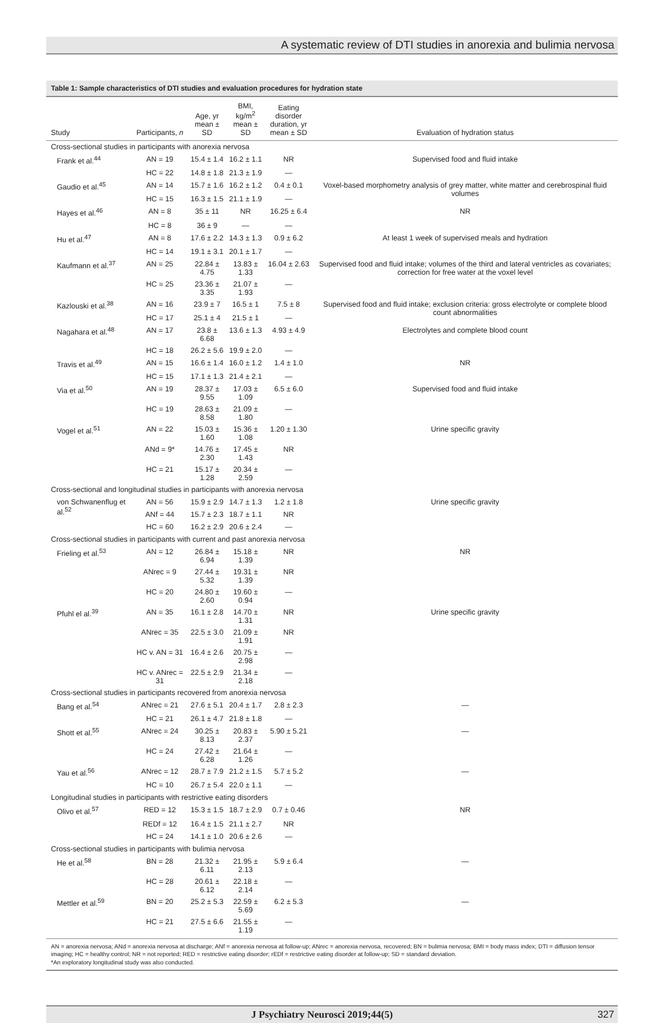A systematic review of DTI studies in anorexia and bulimia nervosa
Table 1: Sample characteristics of DTI studies and evaluation procedures for hydration state
| Study | Participants, n | Age, yr mean ± SD | BMI, kg/m<sup>2</sup> mean ± SD | Eating disorder duration, yr mean ± SD | Evaluation of hydration status |
| --- | --- | --- | --- | --- | --- |
| Cross-sectional studies in participants with anorexia nervosa | | | | | |
| Frank et al.<sup>44</sup> | AN = 19 | 15.4 ± 1.4 | 16.2 ± 1.1 | NR | Supervised food and fluid intake |
| | HC = 22 | 14.8 ± 1.8 | 21.3 ± 1.9 | — | |
| Gaudio et al.<sup>45</sup> | AN = 14 | 15.7 ± 1.6 | 16.2 ± 1.2 | 0.4 ± 0.1 | Voxel-based morphometry analysis of grey matter, white matter and cerebrospinal fluid volumes |
| | HC = 15 | 16.3 ± 1.5 | 21.1 ± 1.9 | — | |
| Hayes et al.<sup>46</sup> | AN = 8 | 35 ± 11 | NR | 16.25 ± 6.4 | NR |
| | HC = 8 | 36 ± 9 | — | — | |
| Hu et al.<sup>47</sup> | AN = 8 | 17.6 ± 2.2 | 14.3 ± 1.3 | 0.9 ± 6.2 | At least 1 week of supervised meals and hydration |
| | HC = 14 | 19.1 ± 3.1 | 20.1 ± 1.7 | — | |
| Kaufmann et al.<sup>37</sup> | AN = 25 | 22.84 ± 4.75 | 13.83 ± 1.33 | 16.04 ± 2.63 | Supervised food and fluid intake; volumes of the third and lateral ventricles as covariates; correction for free water at the voxel level |
| | HC = 25 | 23.36 ± 3.35 | 21.07 ± 1.93 | — | |
| Kazlouski et al.<sup>38</sup> | AN = 16 | 23.9 ± 7 | 16.5 ± 1 | 7.5 ± 8 | Supervised food and fluid intake; exclusion criteria: gross electrolyte or complete blood count abnormalities |
| | HC = 17 | 25.1 ± 4 | 21.5 ± 1 | — | |
| Nagahara et al.<sup>48</sup> | AN = 17 | 23.8 ± 6.68 | 13.6 ± 1.3 | 4.93 ± 4.9 | Electrolytes and complete blood count |
| | HC = 18 | 26.2 ± 5.6 | 19.9 ± 2.0 | — | |
| Travis et al.<sup>49</sup> | AN = 15 | 16.6 ± 1.4 | 16.0 ± 1.2 | 1.4 ± 1.0 | NR |
| | HC = 15 | 17.1 ± 1.3 | 21.4 ± 2.1 | — | |
| Via et al.<sup>50</sup> | AN = 19 | 28.37 ± 9.55 | 17.03 ± 1.09 | 6.5 ± 6.0 | Supervised food and fluid intake |
| | HC = 19 | 28.63 ± 8.58 | 21.09 ± 1.80 | — | |
| Vogel et al.<sup>51</sup> | AN = 22 | 15.03 ± 1.60 | 15.36 ± 1.08 | 1.20 ± 1.30 | Urine specific gravity |
| | ANd = 9* | 14.76 ± 2.30 | 17.45 ± 1.43 | NR | |
| | HC = 21 | 15.17 ± 1.28 | 20.34 ± 2.59 | — | |
| Cross-sectional and longitudinal studies in participants with anorexia nervosa | | | | | |
| von Schwanenflug et al.<sup>52</sup> | AN = 56 | 15.9 ± 2.9 | 14.7 ± 1.3 | 1.2 ± 1.8 | Urine specific gravity |
| | ANf = 44 | 15.7 ± 2.3 | 18.7 ± 1.1 | NR | |
| | HC = 60 | 16.2 ± 2.9 | 20.6 ± 2.4 | — | |
| Cross-sectional studies in participants with current and past anorexia nervosa | | | | | |
| Frieling et al.<sup>53</sup> | AN = 12 | 26.84 ± 6.94 | 15.18 ± 1.39 | NR | NR |
| | ANrec = 9 | 27.44 ± 5.32 | 19.31 ± 1.39 | NR | |
| | HC = 20 | 24.80 ± 2.60 | 19.60 ± 0.94 | — | |
| Pfuhl el al.<sup>39</sup> | AN = 35 | 16.1 ± 2.8 | 14.70 ± 1.31 | NR | Urine specific gravity |
| | ANrec = 35 | 22.5 ± 3.0 | 21.09 ± 1.91 | NR | |
| | HC v. AN = 31 | 16.4 ± 2.6 | 20.75 ± 2.98 | — | |
| | HC v. ANrec = 31 | 22.5 ± 2.9 | 21.34 ± 2.18 | — | |
| Cross-sectional studies in participants recovered from anorexia nervosa | | | | | |
| Bang et al.<sup>54</sup> | ANrec = 21 | 27.6 ± 5.1 | 20.4 ± 1.7 | 2.8 ± 2.3 | — |
| | HC = 21 | 26.1 ± 4.7 | 21.8 ± 1.8 | — | |
| Shott et al.<sup>55</sup> | ANrec = 24 | 30.25 ± 8.13 | 20.83 ± 2.37 | 5.90 ± 5.21 | — |
| | HC = 24 | 27.42 ± 6.28 | 21.64 ± 1.26 | — | |
| Yau et al.<sup>56</sup> | ANrec = 12 | 28.7 ± 7.9 | 21.2 ± 1.5 | 5.7 ± 5.2 | — |
| | HC = 10 | 26.7 ± 5.4 | 22.0 ± 1.1 | — | |
| Longitudinal studies in participants with restrictive eating disorders | | | | | |
| Olivo et al.<sup>57</sup> | RED = 12 | 15.3 ± 1.5 | 18.7 ± 2.9 | 0.7 ± 0.46 | NR |
| | REDf = 12 | 16.4 ± 1.5 | 21.1 ± 2.7 | NR | |
| | HC = 24 | 14.1 ± 1.0 | 20.6 ± 2.6 | — | |
| Cross-sectional studies in participants with bulimia nervosa | | | | | |
| He et al.<sup>58</sup> | BN = 28 | 21.32 ± 6.11 | 21.95 ± 2.13 | 5.9 ± 6.4 | — |
| | HC = 28 | 20.61 ± 6.12 | 22.18 ± 2.14 | — | |
| Mettler et al.<sup>59</sup> | BN = 20 | 25.2 ± 5.3 | 22.59 ± 5.69 | 6.2 ± 5.3 | — |
| | HC = 21 | 27.5 ± 6.6 | 21.55 ± 1.19 | — | |
AN = anorexia nervosa; ANd = anorexia nervosa at discharge; ANf = anorexia nervosa at follow-up; ANrec = anorexia nervosa, recovered; BN = bulimia nervosa; BMI = body mass index; DTI = diffusion tensor imaging; HC = healthy control; NR = not reported; RED = restrictive eating disorder; rEDf = restrictive eating disorder at follow-up; SD = standard deviation.
*An exploratory longitudinal study was also conducted.
J Psychiatry Neurosci 2019;44(5) 327